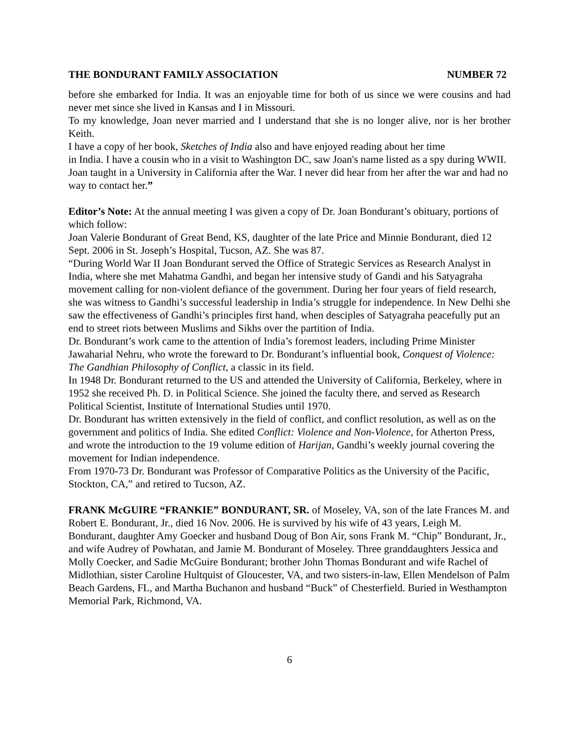THE BONDURANT FAMILY ASSOCIATION NUMBER 72
before she embarked for India. It was an enjoyable time for both of us since we were cousins and had never met since she lived in Kansas and I in Missouri.
To my knowledge, Joan never married and I understand that she is no longer alive, nor is her brother Keith.
I have a copy of her book, Sketches of India also and have enjoyed reading about her time
in India. I have a cousin who in a visit to Washington DC, saw Joan's name listed as a spy during WWII. Joan taught in a University in California after the War. I never did hear from her after the war and had no way to contact her.”
Editor’s Note: At the annual meeting I was given a copy of Dr. Joan Bondurant’s obituary, portions of which follow:
Joan Valerie Bondurant of Great Bend, KS, daughter of the late Price and Minnie Bondurant, died 12 Sept. 2006 in St. Joseph’s Hospital, Tucson, AZ. She was 87.
“During World War II Joan Bondurant served the Office of Strategic Services as Research Analyst in India, where she met Mahatma Gandhi, and began her intensive study of Gandi and his Satyagraha movement calling for non-violent defiance of the government. During her four years of field research, she was witness to Gandhi’s successful leadership in India’s struggle for independence. In New Delhi she saw the effectiveness of Gandhi’s principles first hand, when desciples of Satyagraha peacefully put an end to street riots between Muslims and Sikhs over the partition of India.
Dr. Bondurant’s work came to the attention of India’s foremost leaders, including Prime Minister Jawaharial Nehru, who wrote the foreward to Dr. Bondurant’s influential book, Conquest of Violence: The Gandhian Philosophy of Conflict, a classic in its field.
In 1948 Dr. Bondurant returned to the US and attended the University of California, Berkeley, where in 1952 she received Ph. D. in Political Science. She joined the faculty there, and served as Research Political Scientist, Institute of International Studies until 1970.
Dr. Bondurant has written extensively in the field of conflict, and conflict resolution, as well as on the government and politics of India. She edited Conflict: Violence and Non-Violence, for Atherton Press, and wrote the introduction to the 19 volume edition of Harijan, Gandhi’s weekly journal covering the movement for Indian independence.
From 1970-73 Dr. Bondurant was Professor of Comparative Politics as the University of the Pacific, Stockton, CA,” and retired to Tucson, AZ.
FRANK McGUIRE “FRANKIE” BONDURANT, SR. of Moseley, VA, son of the late Frances M. and Robert E. Bondurant, Jr., died 16 Nov. 2006. He is survived by his wife of 43 years, Leigh M. Bondurant, daughter Amy Goecker and husband Doug of Bon Air, sons Frank M. “Chip” Bondurant, Jr., and wife Audrey of Powhatan, and Jamie M. Bondurant of Moseley. Three granddaughters Jessica and Molly Coecker, and Sadie McGuire Bondurant; brother John Thomas Bondurant and wife Rachel of Midlothian, sister Caroline Hultquist of Gloucester, VA, and two sisters-in-law, Ellen Mendelson of Palm Beach Gardens, FL, and Martha Buchanon and husband “Buck” of Chesterfield. Buried in Westhampton Memorial Park, Richmond, VA.
6